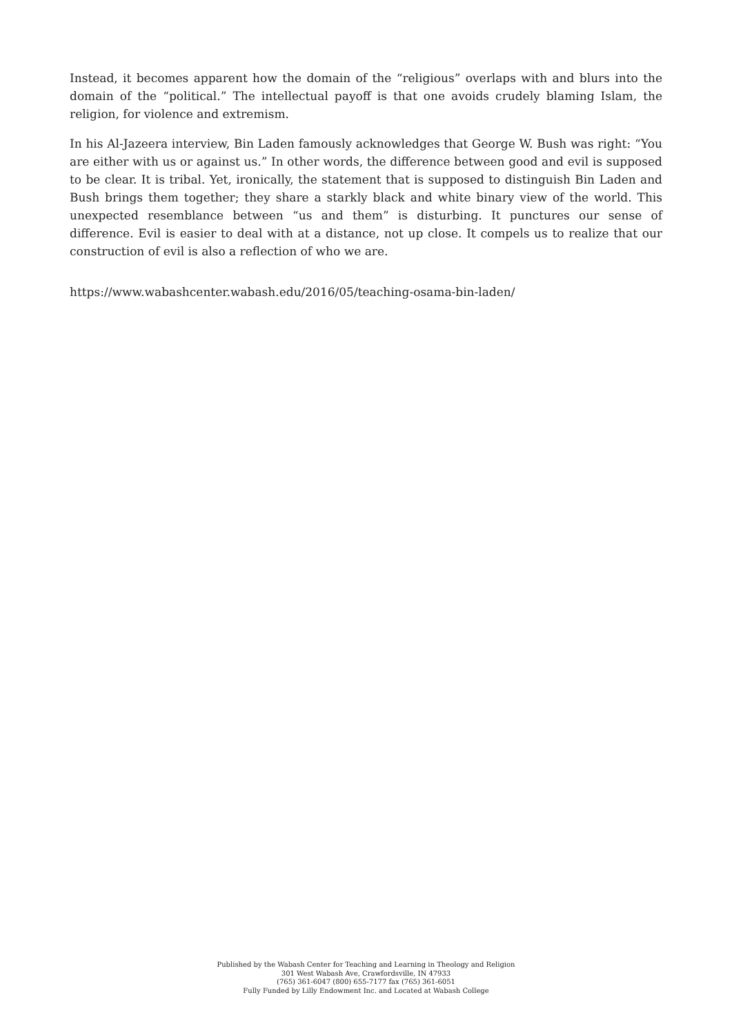Instead, it becomes apparent how the domain of the “religious” overlaps with and blurs into the domain of the “political.” The intellectual payoff is that one avoids crudely blaming Islam, the religion, for violence and extremism.
In his Al-Jazeera interview, Bin Laden famously acknowledges that George W. Bush was right: “You are either with us or against us.” In other words, the difference between good and evil is supposed to be clear. It is tribal. Yet, ironically, the statement that is supposed to distinguish Bin Laden and Bush brings them together; they share a starkly black and white binary view of the world. This unexpected resemblance between “us and them” is disturbing. It punctures our sense of difference. Evil is easier to deal with at a distance, not up close. It compels us to realize that our construction of evil is also a reflection of who we are.
https://www.wabashcenter.wabash.edu/2016/05/teaching-osama-bin-laden/
Published by the Wabash Center for Teaching and Learning in Theology and Religion
301 West Wabash Ave, Crawfordsville, IN 47933
(765) 361-6047 (800) 655-7177 fax (765) 361-6051
Fully Funded by Lilly Endowment Inc. and Located at Wabash College